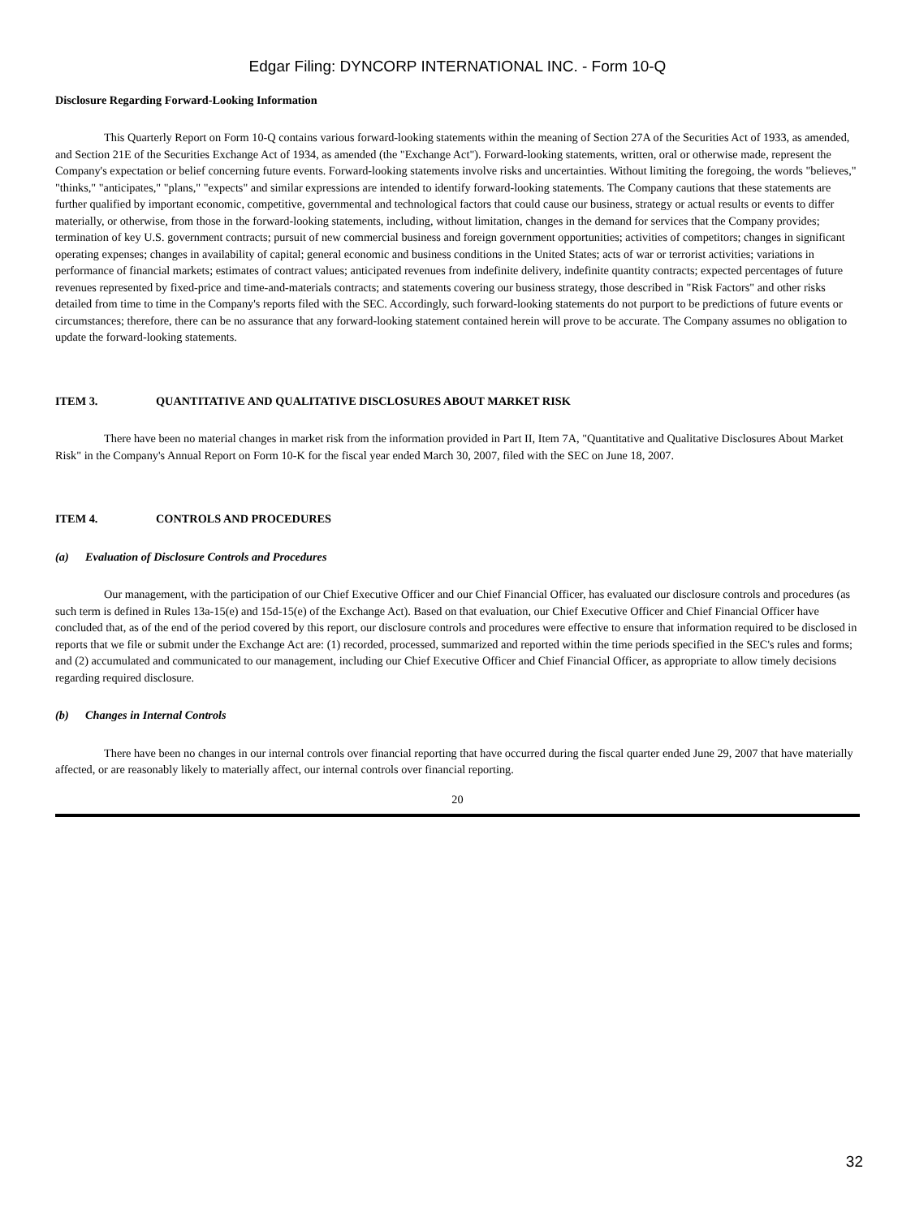Edgar Filing: DYNCORP INTERNATIONAL INC. - Form 10-Q
Disclosure Regarding Forward-Looking Information
This Quarterly Report on Form 10-Q contains various forward-looking statements within the meaning of Section 27A of the Securities Act of 1933, as amended, and Section 21E of the Securities Exchange Act of 1934, as amended (the "Exchange Act"). Forward-looking statements, written, oral or otherwise made, represent the Company's expectation or belief concerning future events. Forward-looking statements involve risks and uncertainties. Without limiting the foregoing, the words "believes," "thinks," "anticipates," "plans," "expects" and similar expressions are intended to identify forward-looking statements. The Company cautions that these statements are further qualified by important economic, competitive, governmental and technological factors that could cause our business, strategy or actual results or events to differ materially, or otherwise, from those in the forward-looking statements, including, without limitation, changes in the demand for services that the Company provides; termination of key U.S. government contracts; pursuit of new commercial business and foreign government opportunities; activities of competitors; changes in significant operating expenses; changes in availability of capital; general economic and business conditions in the United States; acts of war or terrorist activities; variations in performance of financial markets; estimates of contract values; anticipated revenues from indefinite delivery, indefinite quantity contracts; expected percentages of future revenues represented by fixed-price and time-and-materials contracts; and statements covering our business strategy, those described in "Risk Factors" and other risks detailed from time to time in the Company's reports filed with the SEC. Accordingly, such forward-looking statements do not purport to be predictions of future events or circumstances; therefore, there can be no assurance that any forward-looking statement contained herein will prove to be accurate. The Company assumes no obligation to update the forward-looking statements.
ITEM 3. QUANTITATIVE AND QUALITATIVE DISCLOSURES ABOUT MARKET RISK
There have been no material changes in market risk from the information provided in Part II, Item 7A, "Quantitative and Qualitative Disclosures About Market Risk" in the Company's Annual Report on Form 10-K for the fiscal year ended March 30, 2007, filed with the SEC on June 18, 2007.
ITEM 4. CONTROLS AND PROCEDURES
(a) Evaluation of Disclosure Controls and Procedures
Our management, with the participation of our Chief Executive Officer and our Chief Financial Officer, has evaluated our disclosure controls and procedures (as such term is defined in Rules 13a-15(e) and 15d-15(e) of the Exchange Act). Based on that evaluation, our Chief Executive Officer and Chief Financial Officer have concluded that, as of the end of the period covered by this report, our disclosure controls and procedures were effective to ensure that information required to be disclosed in reports that we file or submit under the Exchange Act are: (1) recorded, processed, summarized and reported within the time periods specified in the SEC's rules and forms; and (2) accumulated and communicated to our management, including our Chief Executive Officer and Chief Financial Officer, as appropriate to allow timely decisions regarding required disclosure.
(b) Changes in Internal Controls
There have been no changes in our internal controls over financial reporting that have occurred during the fiscal quarter ended June 29, 2007 that have materially affected, or are reasonably likely to materially affect, our internal controls over financial reporting.
20
32